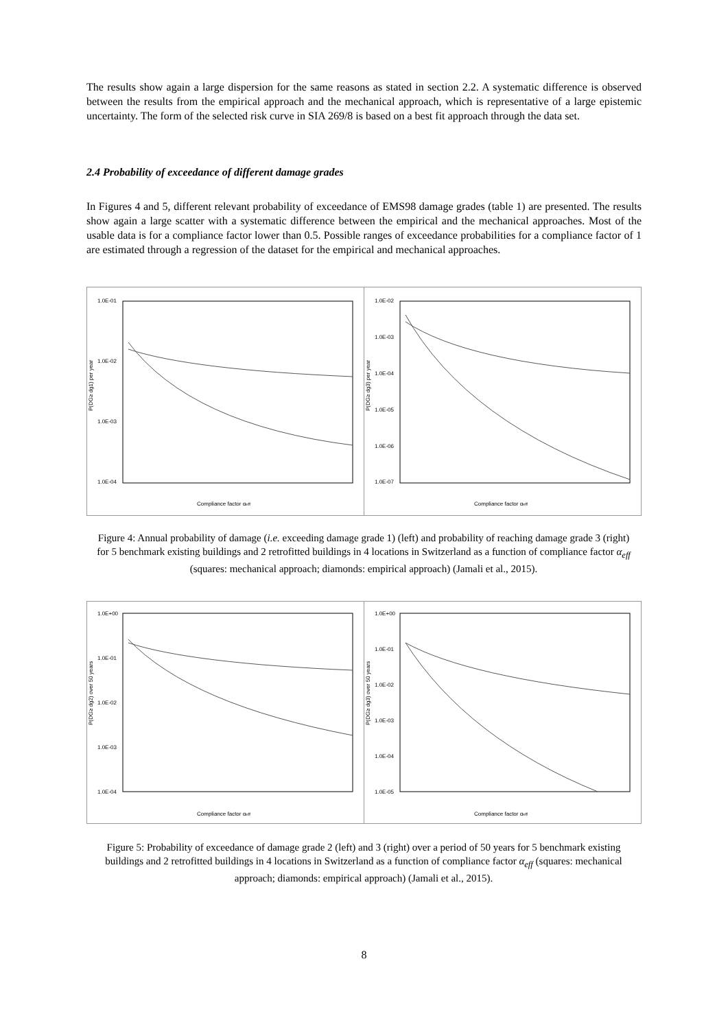The results show again a large dispersion for the same reasons as stated in section 2.2. A systematic difference is observed between the results from the empirical approach and the mechanical approach, which is representative of a large epistemic uncertainty. The form of the selected risk curve in SIA 269/8 is based on a best fit approach through the data set.
2.4 Probability of exceedance of different damage grades
In Figures 4 and 5, different relevant probability of exceedance of EMS98 damage grades (table 1) are presented. The results show again a large scatter with a systematic difference between the empirical and the mechanical approaches. Most of the usable data is for a compliance factor lower than 0.5. Possible ranges of exceedance probabilities for a compliance factor of 1 are estimated through a regression of the dataset for the empirical and mechanical approaches.
1.0E-01
1.0E-02
1.0E-03
1.0E-04
Compliance factor αeff
P(DG≥ dg1) per year
1.0E-02
1.0E-03
1.0E-04
1.0E-05
1.0E-06
1.0E-07
Compliance factor αeff
P(DG≥ dg3) per year
Figure 4: Annual probability of damage (i.e. exceeding damage grade 1) (left) and probability of reaching damage grade 3 (right) for 5 benchmark existing buildings and 2 retrofitted buildings in 4 locations in Switzerland as a function of compliance factor α<sub>eff</sub> (squares: mechanical approach; diamonds: empirical approach) (Jamali et al., 2015).
1.0E+00
1.0E-01
1.0E-02
1.0E-03
1.0E-04
Compliance factor αeff
P(DG≥ dg2) over 50 years
1.0E+00
1.0E-01
1.0E-02
1.0E-03
1.0E-04
1.0E-05
Compliance factor αeff
P(DG≥ dg3) over 50 years
Figure 5: Probability of exceedance of damage grade 2 (left) and 3 (right) over a period of 50 years for 5 benchmark existing buildings and 2 retrofitted buildings in 4 locations in Switzerland as a function of compliance factor α<sub>eff</sub> (squares: mechanical approach; diamonds: empirical approach) (Jamali et al., 2015).
8